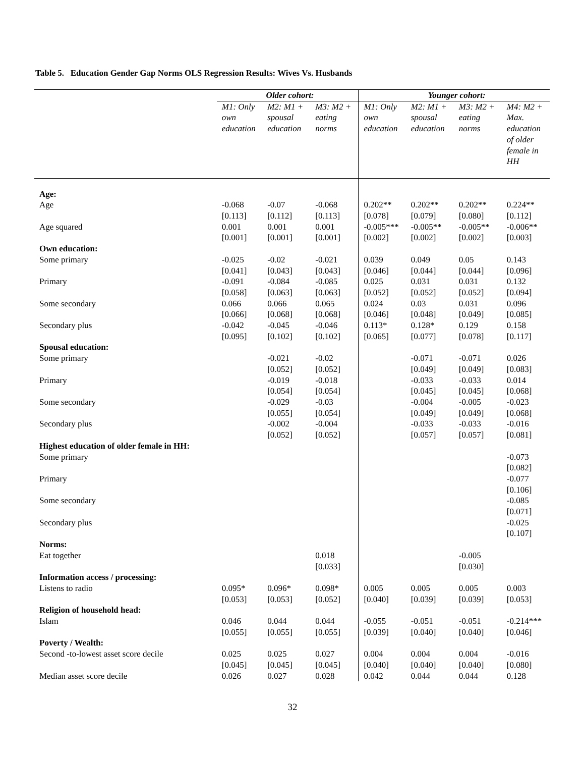Table 5. Education Gender Gap Norms OLS Regression Results: Wives Vs. Husbands
| | Older cohort: | | | Younger cohort: | | | |
| | M1: Only own education | M2: M1 + spousal education | M3: M2 + eating norms | M1: Only own education | M2: M1 + spousal education | M3: M2 + eating norms | M4: M2 + Max. education of older female in HH |
| Age: | | | | | | | |
| Age | -0.068 [0.113] | -0.07 [0.112] | -0.068 [0.113] | 0.202** [0.078] | 0.202** [0.079] | 0.202** [0.080] | 0.224** [0.112] |
| Age squared | 0.001 [0.001] | 0.001 [0.001] | 0.001 [0.001] | -0.005*** [0.002] | -0.005** [0.002] | -0.005** [0.002] | -0.006** [0.003] |
| Own education: | | | | | | | |
| Some primary | -0.025 [0.041] | -0.02 [0.043] | -0.021 [0.043] | 0.039 [0.046] | 0.049 [0.044] | 0.05 [0.044] | 0.143 [0.096] |
| Primary | -0.091 [0.058] | -0.084 [0.063] | -0.085 [0.063] | 0.025 [0.052] | 0.031 [0.052] | 0.031 [0.052] | 0.132 [0.094] |
| Some secondary | 0.066 [0.066] | 0.066 [0.068] | 0.065 [0.068] | 0.024 [0.046] | 0.03 [0.048] | 0.031 [0.049] | 0.096 [0.085] |
| Secondary plus | -0.042 [0.095] | -0.045 [0.102] | -0.046 [0.102] | 0.113* [0.065] | 0.128* [0.077] | 0.129 [0.078] | 0.158 [0.117] |
| Spousal education: | | | | | | | |
| Some primary | | -0.021 [0.052] | -0.02 [0.052] | | -0.071 [0.049] | -0.071 [0.049] | 0.026 [0.083] |
| Primary | | -0.019 [0.054] | -0.018 [0.054] | | -0.033 [0.045] | -0.033 [0.045] | 0.014 [0.068] |
| Some secondary | | -0.029 [0.055] | -0.03 [0.054] | | -0.004 [0.049] | -0.005 [0.049] | -0.023 [0.068] |
| Secondary plus | | -0.002 [0.052] | -0.004 [0.052] | | -0.033 [0.057] | -0.033 [0.057] | -0.016 [0.081] |
| Highest education of older female in HH: | | | | | | | |
| Some primary | | | | | | | -0.073 [0.082] |
| Primary | | | | | | | -0.077 [0.106] |
| Some secondary | | | | | | | -0.085 [0.071] |
| Secondary plus | | | | | | | -0.025 [0.107] |
| Norms: | | | | | | | |
| Eat together | | | 0.018 [0.033] | | | -0.005 [0.030] | |
| Information access / processing: | | | | | | | |
| Listens to radio | 0.095* [0.053] | 0.096* [0.053] | 0.098* [0.052] | 0.005 [0.040] | 0.005 [0.039] | 0.005 [0.039] | 0.003 [0.053] |
| Religion of household head: | | | | | | | |
| Islam | 0.046 [0.055] | 0.044 [0.055] | 0.044 [0.055] | -0.055 [0.039] | -0.051 [0.040] | -0.051 [0.040] | -0.214*** [0.046] |
| Poverty / Wealth: | | | | | | | |
| Second -to-lowest asset score decile | 0.025 [0.045] | 0.025 [0.045] | 0.027 [0.045] | 0.004 [0.040] | 0.004 [0.040] | 0.004 [0.040] | -0.016 [0.080] |
| Median asset score decile | 0.026 | 0.027 | 0.028 | 0.042 | 0.044 | 0.044 | 0.128 |
32